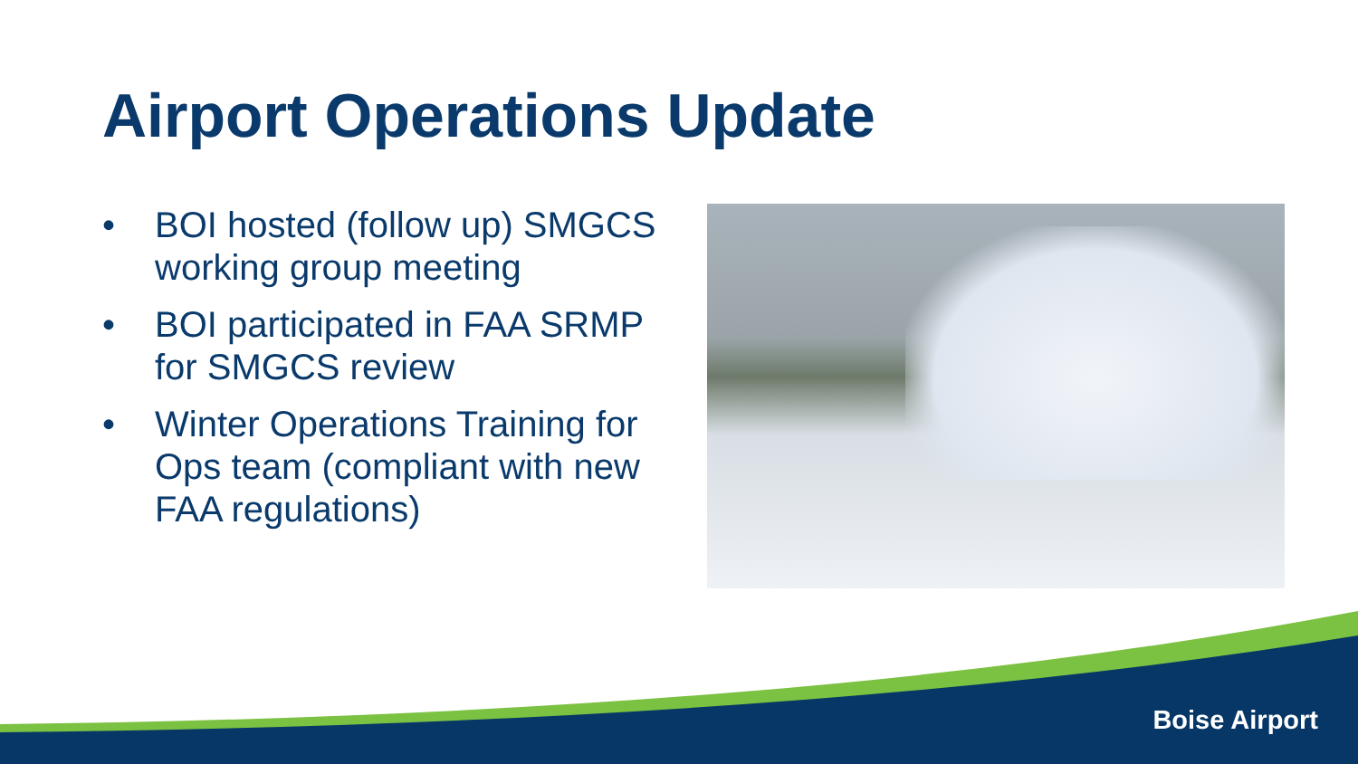Airport Operations Update
• BOI hosted (follow up) SMGCS working group meeting
• BOI participated in FAA SRMP for SMGCS review
• Winter Operations Training for Ops team (compliant with new FAA regulations)
Boise Airport